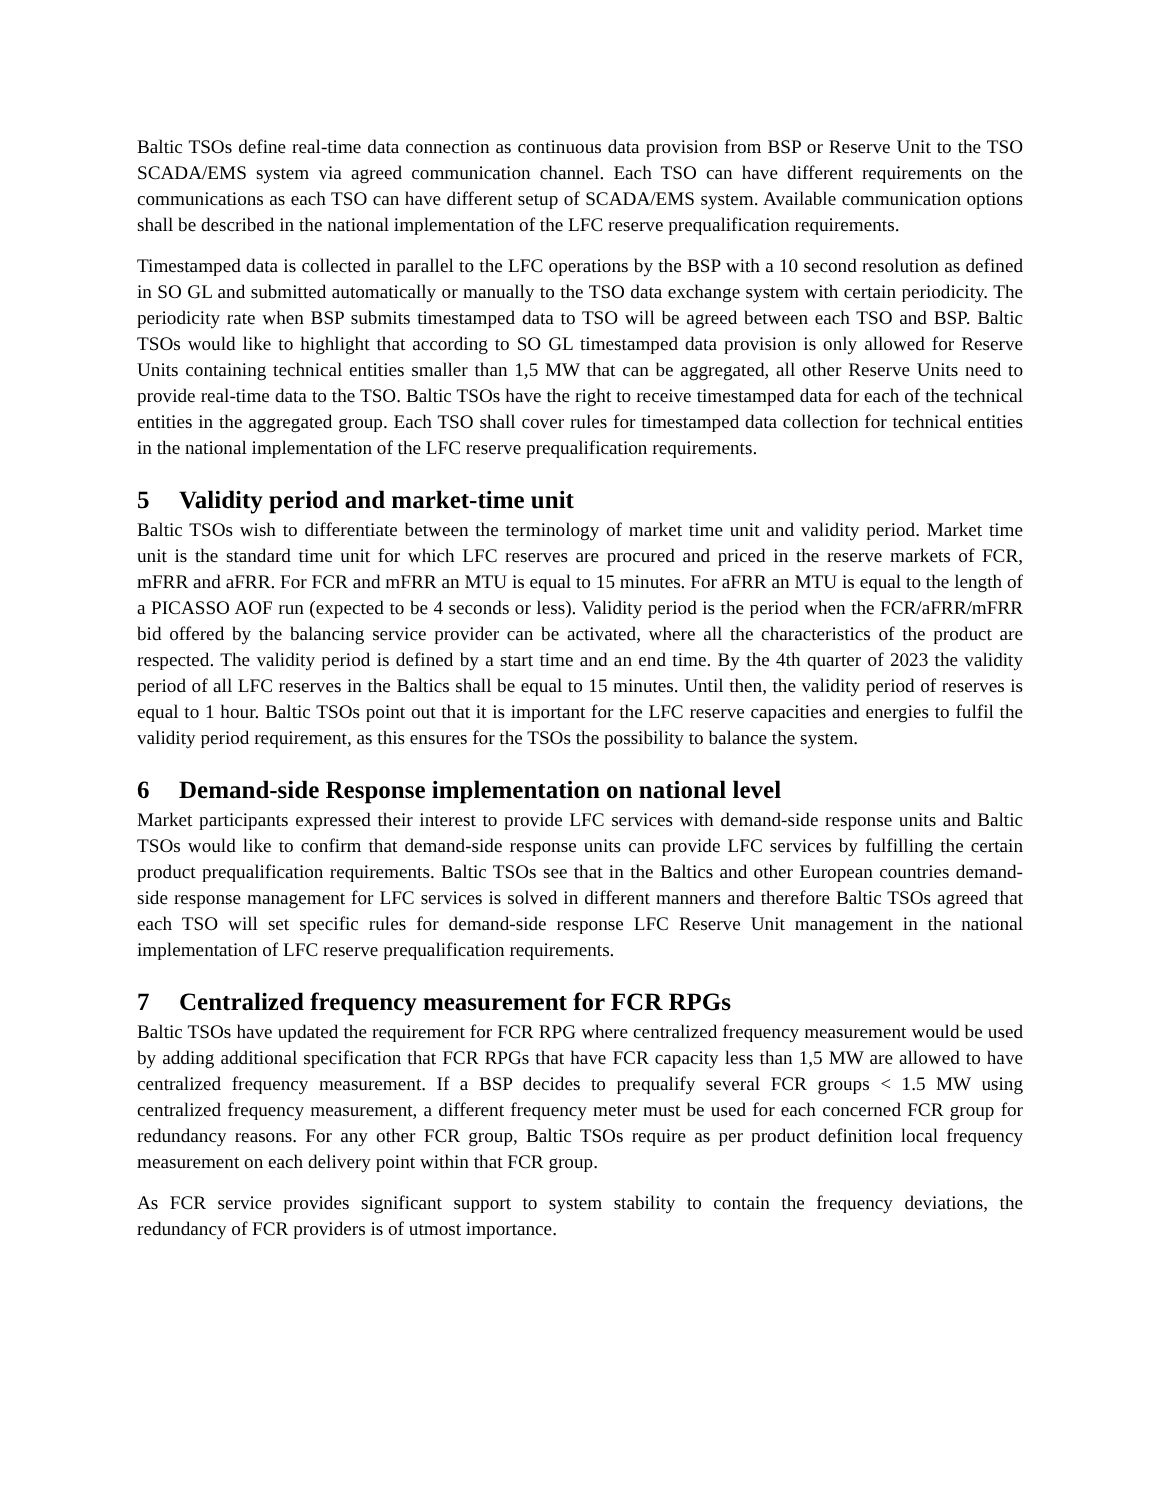Baltic TSOs define real-time data connection as continuous data provision from BSP or Reserve Unit to the TSO SCADA/EMS system via agreed communication channel. Each TSO can have different requirements on the communications as each TSO can have different setup of SCADA/EMS system. Available communication options shall be described in the national implementation of the LFC reserve prequalification requirements.
Timestamped data is collected in parallel to the LFC operations by the BSP with a 10 second resolution as defined in SO GL and submitted automatically or manually to the TSO data exchange system with certain periodicity. The periodicity rate when BSP submits timestamped data to TSO will be agreed between each TSO and BSP. Baltic TSOs would like to highlight that according to SO GL timestamped data provision is only allowed for Reserve Units containing technical entities smaller than 1,5 MW that can be aggregated, all other Reserve Units need to provide real-time data to the TSO. Baltic TSOs have the right to receive timestamped data for each of the technical entities in the aggregated group. Each TSO shall cover rules for timestamped data collection for technical entities in the national implementation of the LFC reserve prequalification requirements.
5 Validity period and market-time unit
Baltic TSOs wish to differentiate between the terminology of market time unit and validity period. Market time unit is the standard time unit for which LFC reserves are procured and priced in the reserve markets of FCR, mFRR and aFRR. For FCR and mFRR an MTU is equal to 15 minutes. For aFRR an MTU is equal to the length of a PICASSO AOF run (expected to be 4 seconds or less). Validity period is the period when the FCR/aFRR/mFRR bid offered by the balancing service provider can be activated, where all the characteristics of the product are respected. The validity period is defined by a start time and an end time. By the 4th quarter of 2023 the validity period of all LFC reserves in the Baltics shall be equal to 15 minutes. Until then, the validity period of reserves is equal to 1 hour. Baltic TSOs point out that it is important for the LFC reserve capacities and energies to fulfil the validity period requirement, as this ensures for the TSOs the possibility to balance the system.
6 Demand-side Response implementation on national level
Market participants expressed their interest to provide LFC services with demand-side response units and Baltic TSOs would like to confirm that demand-side response units can provide LFC services by fulfilling the certain product prequalification requirements. Baltic TSOs see that in the Baltics and other European countries demand-side response management for LFC services is solved in different manners and therefore Baltic TSOs agreed that each TSO will set specific rules for demand-side response LFC Reserve Unit management in the national implementation of LFC reserve prequalification requirements.
7 Centralized frequency measurement for FCR RPGs
Baltic TSOs have updated the requirement for FCR RPG where centralized frequency measurement would be used by adding additional specification that FCR RPGs that have FCR capacity less than 1,5 MW are allowed to have centralized frequency measurement. If a BSP decides to prequalify several FCR groups < 1.5 MW using centralized frequency measurement, a different frequency meter must be used for each concerned FCR group for redundancy reasons. For any other FCR group, Baltic TSOs require as per product definition local frequency measurement on each delivery point within that FCR group.
As FCR service provides significant support to system stability to contain the frequency deviations, the redundancy of FCR providers is of utmost importance.